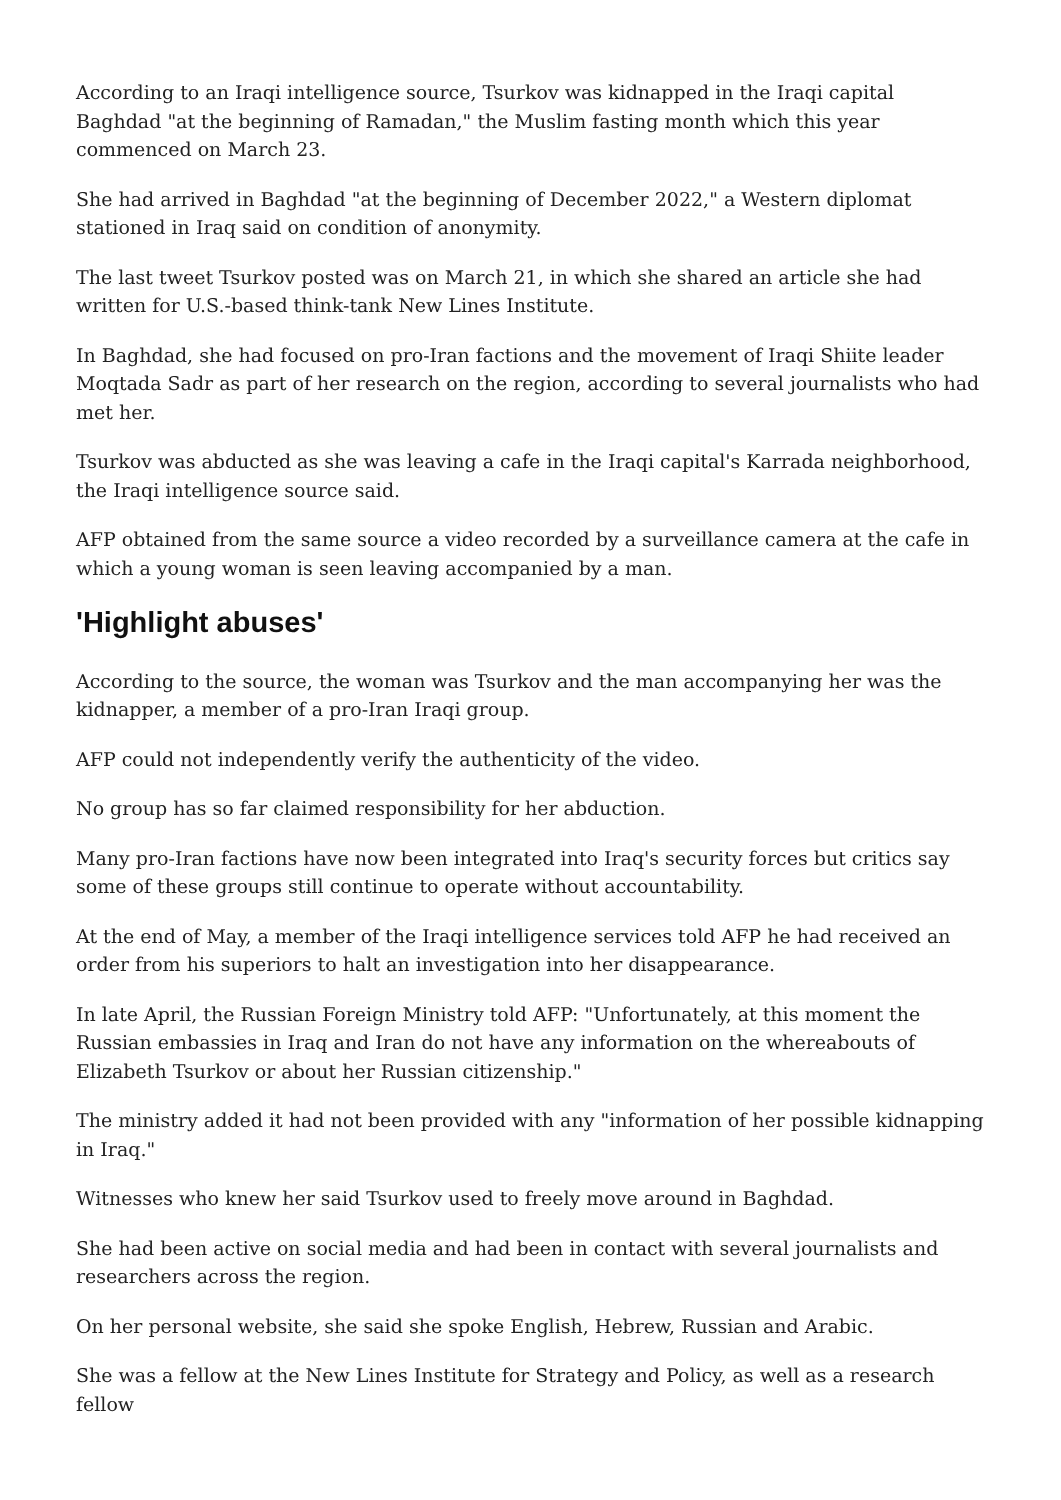According to an Iraqi intelligence source, Tsurkov was kidnapped in the Iraqi capital Baghdad "at the beginning of Ramadan," the Muslim fasting month which this year commenced on March 23.
She had arrived in Baghdad "at the beginning of December 2022," a Western diplomat stationed in Iraq said on condition of anonymity.
The last tweet Tsurkov posted was on March 21, in which she shared an article she had written for U.S.-based think-tank New Lines Institute.
In Baghdad, she had focused on pro-Iran factions and the movement of Iraqi Shiite leader Moqtada Sadr as part of her research on the region, according to several journalists who had met her.
Tsurkov was abducted as she was leaving a cafe in the Iraqi capital's Karrada neighborhood, the Iraqi intelligence source said.
AFP obtained from the same source a video recorded by a surveillance camera at the cafe in which a young woman is seen leaving accompanied by a man.
'Highlight abuses'
According to the source, the woman was Tsurkov and the man accompanying her was the kidnapper, a member of a pro-Iran Iraqi group.
AFP could not independently verify the authenticity of the video.
No group has so far claimed responsibility for her abduction.
Many pro-Iran factions have now been integrated into Iraq's security forces but critics say some of these groups still continue to operate without accountability.
At the end of May, a member of the Iraqi intelligence services told AFP he had received an order from his superiors to halt an investigation into her disappearance.
In late April, the Russian Foreign Ministry told AFP: "Unfortunately, at this moment the Russian embassies in Iraq and Iran do not have any information on the whereabouts of Elizabeth Tsurkov or about her Russian citizenship."
The ministry added it had not been provided with any "information of her possible kidnapping in Iraq."
Witnesses who knew her said Tsurkov used to freely move around in Baghdad.
She had been active on social media and had been in contact with several journalists and researchers across the region.
On her personal website, she said she spoke English, Hebrew, Russian and Arabic.
She was a fellow at the New Lines Institute for Strategy and Policy, as well as a research fellow